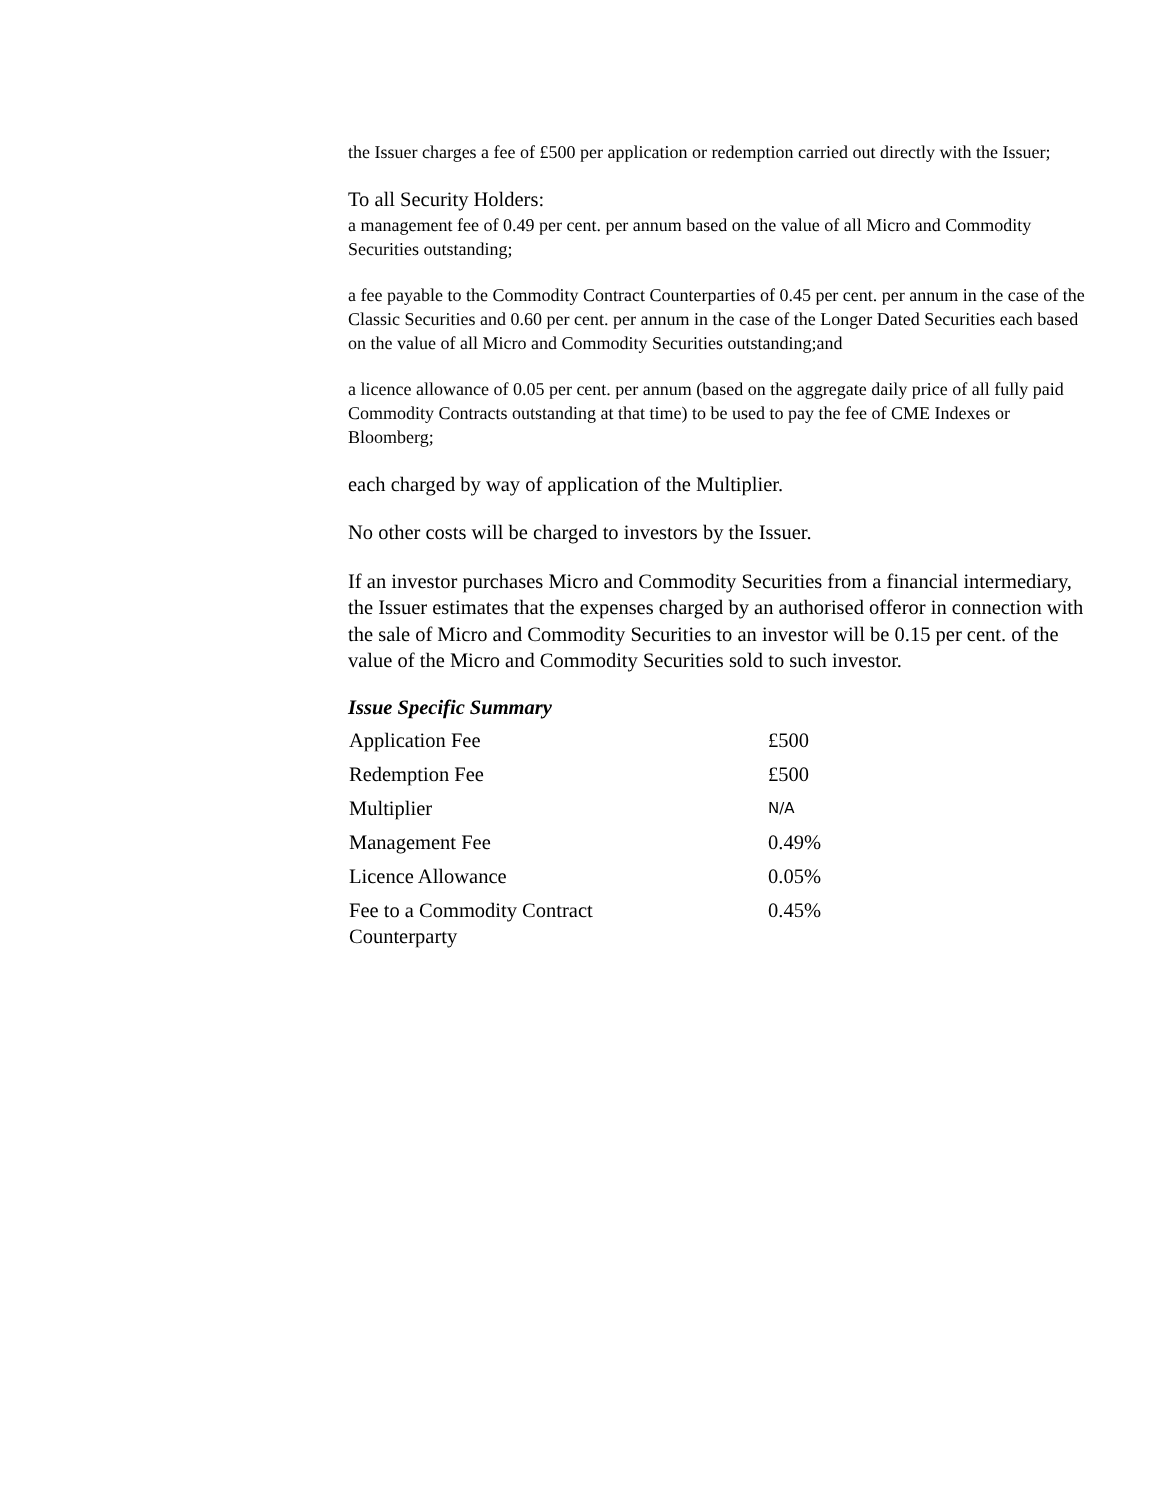the Issuer charges a fee of £500 per application or redemption carried out directly with the Issuer;
To all Security Holders:
a management fee of 0.49 per cent. per annum based on the value of all Micro and Commodity Securities outstanding;
a fee payable to the Commodity Contract Counterparties of 0.45 per cent. per annum in the case of the Classic Securities and 0.60 per cent. per annum in the case of the Longer Dated Securities each based on the value of all Micro and Commodity Securities outstanding;and
a licence allowance of 0.05 per cent. per annum (based on the aggregate daily price of all fully paid Commodity Contracts outstanding at that time) to be used to pay the fee of CME Indexes or Bloomberg;
each charged by way of application of the Multiplier.
No other costs will be charged to investors by the Issuer.
If an investor purchases Micro and Commodity Securities from a financial intermediary, the Issuer estimates that the expenses charged by an authorised offeror in connection with the sale of Micro and Commodity Securities to an investor will be 0.15 per cent. of the value of the Micro and Commodity Securities sold to such investor.
Issue Specific Summary
| Application Fee | £500 |
| Redemption Fee | £500 |
| Multiplier | N/A |
| Management Fee | 0.49% |
| Licence Allowance | 0.05% |
| Fee to a Commodity Contract Counterparty | 0.45% |